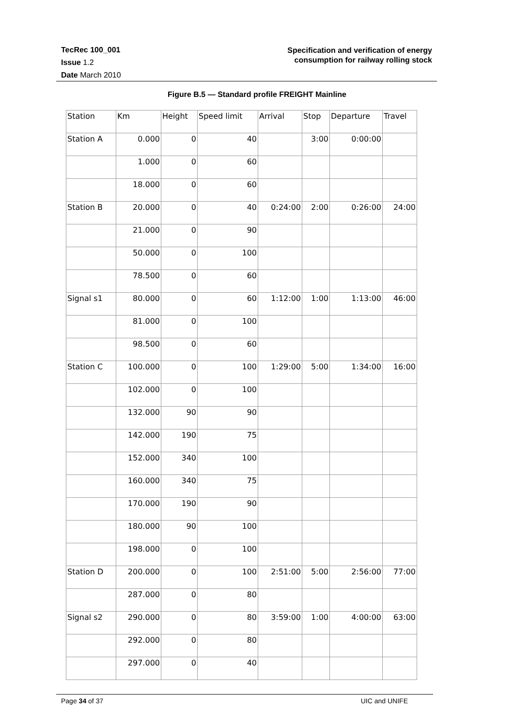TecRec 100_001
Issue 1.2
Date March 2010
Specification and verification of energy
consumption for railway rolling stock
Figure B.5 — Standard profile FREIGHT Mainline
| Station | Km | Height | Speed limit | Arrival | Stop | Departure | Travel |
| Station A | 0.000 | 0 | 40 | | 3:00 | 0:00:00 | |
| | 1.000 | 0 | 60 | | | | |
| | 18.000 | 0 | 60 | | | | |
| Station B | 20.000 | 0 | 40 | 0:24:00 | 2:00 | 0:26:00 | 24:00 |
| | 21.000 | 0 | 90 | | | | |
| | 50.000 | 0 | 100 | | | | |
| | 78.500 | 0 | 60 | | | | |
| Signal s1 | 80.000 | 0 | 60 | 1:12:00 | 1:00 | 1:13:00 | 46:00 |
| | 81.000 | 0 | 100 | | | | |
| | 98.500 | 0 | 60 | | | | |
| Station C | 100.000 | 0 | 100 | 1:29:00 | 5:00 | 1:34:00 | 16:00 |
| | 102.000 | 0 | 100 | | | | |
| | 132.000 | 90 | 90 | | | | |
| | 142.000 | 190 | 75 | | | | |
| | 152.000 | 340 | 100 | | | | |
| | 160.000 | 340 | 75 | | | | |
| | 170.000 | 190 | 90 | | | | |
| | 180.000 | 90 | 100 | | | | |
| | 198.000 | 0 | 100 | | | | |
| Station D | 200.000 | 0 | 100 | 2:51:00 | 5:00 | 2:56:00 | 77:00 |
| | 287.000 | 0 | 80 | | | | |
| Signal s2 | 290.000 | 0 | 80 | 3:59:00 | 1:00 | 4:00:00 | 63:00 |
| | 292.000 | 0 | 80 | | | | |
| | 297.000 | 0 | 40 | | | | |
Page 34 of 37 UIC and UNIFE